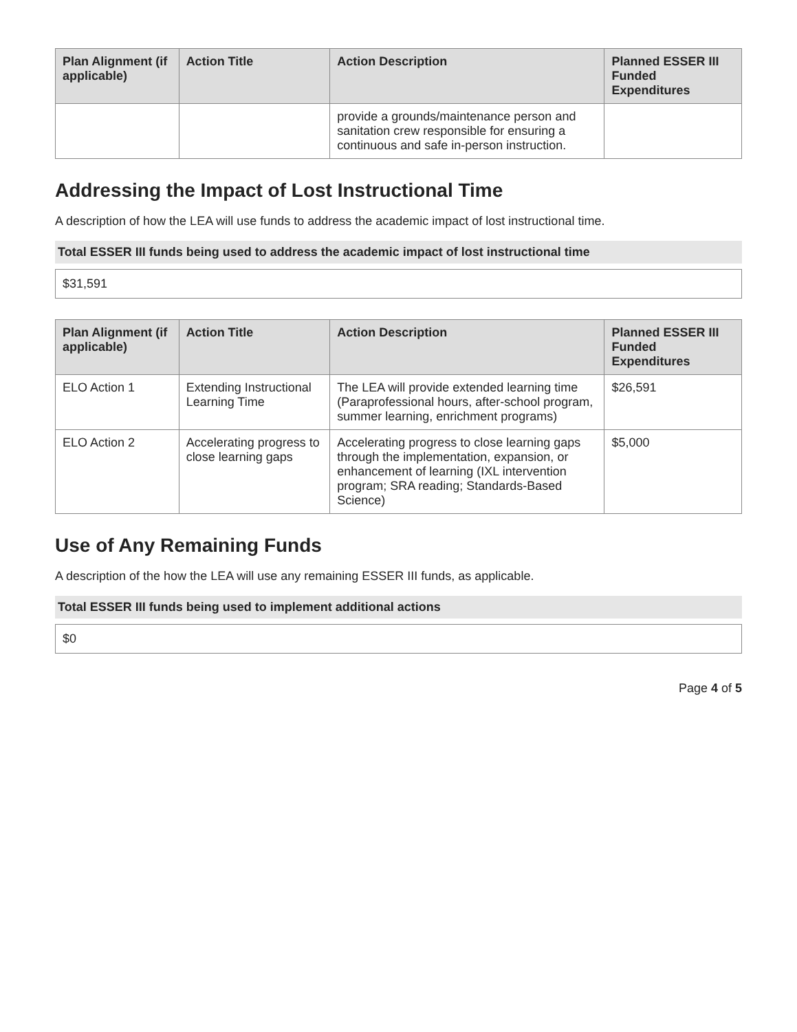| Plan Alignment (if applicable) | Action Title | Action Description | Planned ESSER III Funded Expenditures |
| --- | --- | --- | --- |
| | | provide a grounds/maintenance person and sanitation crew responsible for ensuring a continuous and safe in-person instruction. | |
Addressing the Impact of Lost Instructional Time
A description of how the LEA will use funds to address the academic impact of lost instructional time.
Total ESSER III funds being used to address the academic impact of lost instructional time
$31,591
| Plan Alignment (if applicable) | Action Title | Action Description | Planned ESSER III Funded Expenditures |
| --- | --- | --- | --- |
| ELO Action 1 | Extending Instructional Learning Time | The LEA will provide extended learning time (Paraprofessional hours, after-school program, summer learning, enrichment programs) | $26,591 |
| ELO Action 2 | Accelerating progress to close learning gaps | Accelerating progress to close learning gaps through the implementation, expansion, or enhancement of learning (IXL intervention program; SRA reading; Standards-Based Science) | $5,000 |
Use of Any Remaining Funds
A description of the how the LEA will use any remaining ESSER III funds, as applicable.
Total ESSER III funds being used to implement additional actions
$0
Page 4 of 5